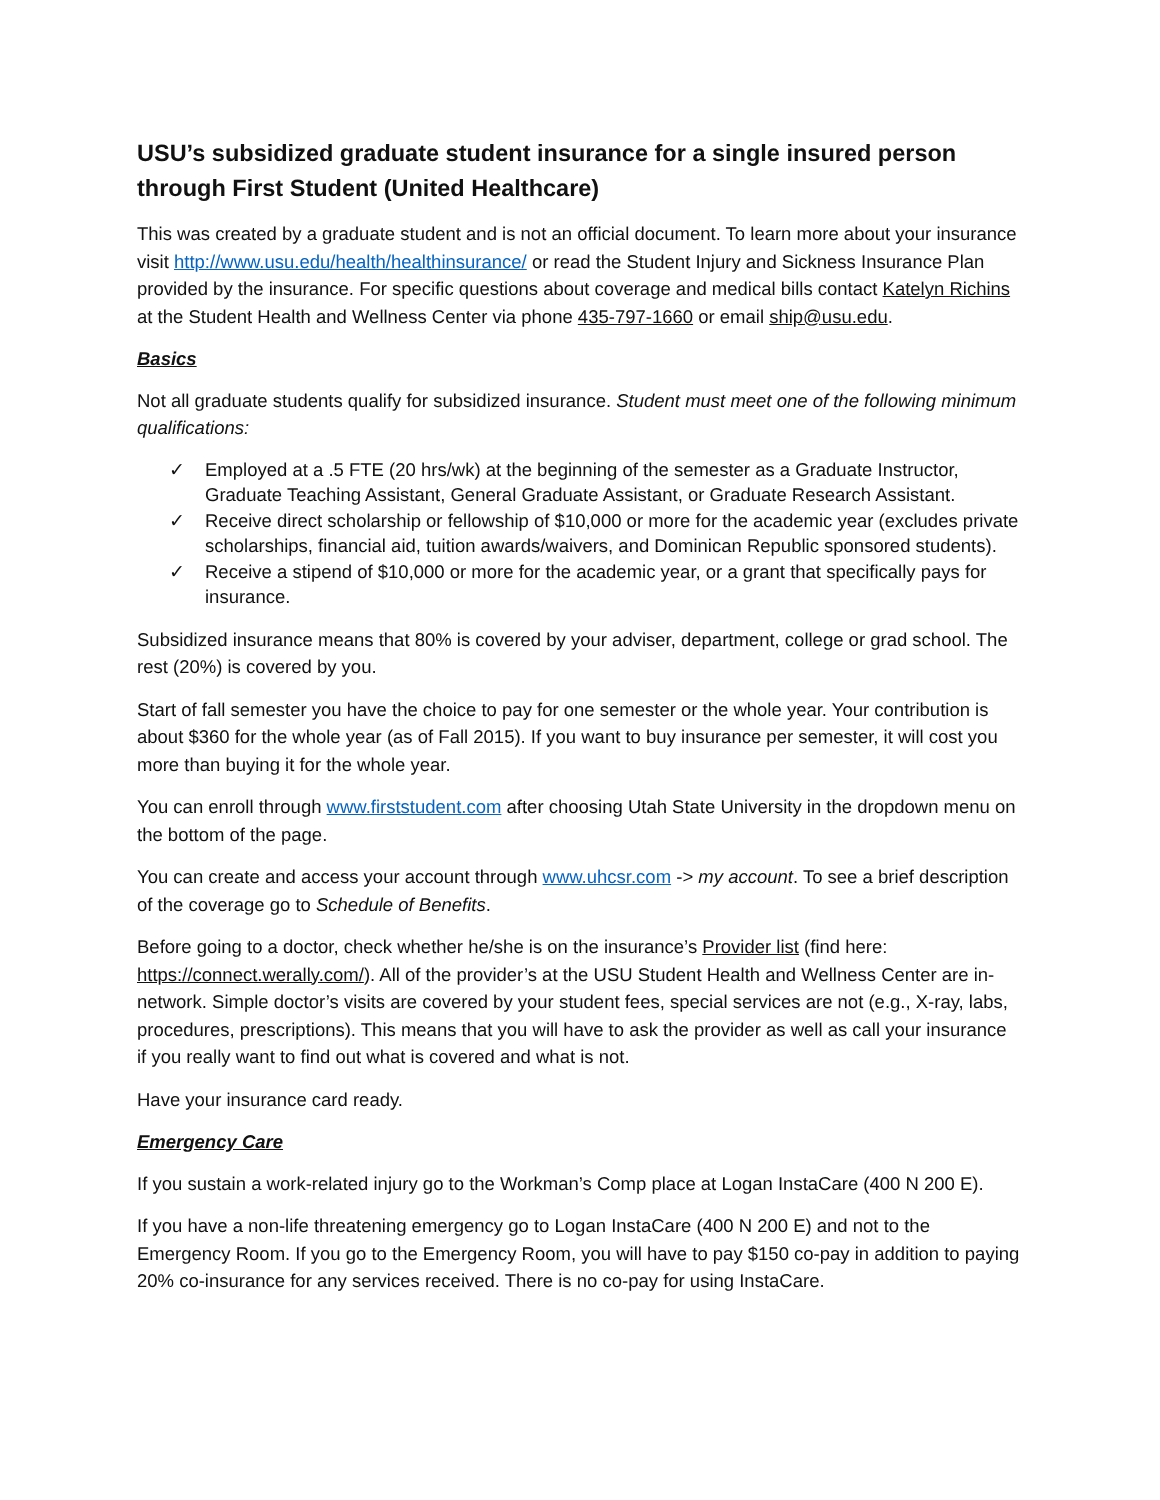USU’s subsidized graduate student insurance for a single insured person through First Student (United Healthcare)
This was created by a graduate student and is not an official document. To learn more about your insurance visit http://www.usu.edu/health/healthinsurance/ or read the Student Injury and Sickness Insurance Plan provided by the insurance. For specific questions about coverage and medical bills contact Katelyn Richins at the Student Health and Wellness Center via phone 435-797-1660 or email ship@usu.edu.
Basics
Not all graduate students qualify for subsidized insurance. Student must meet one of the following minimum qualifications:
✓ Employed at a .5 FTE (20 hrs/wk) at the beginning of the semester as a Graduate Instructor, Graduate Teaching Assistant, General Graduate Assistant, or Graduate Research Assistant.
✓ Receive direct scholarship or fellowship of $10,000 or more for the academic year (excludes private scholarships, financial aid, tuition awards/waivers, and Dominican Republic sponsored students).
✓ Receive a stipend of $10,000 or more for the academic year, or a grant that specifically pays for insurance.
Subsidized insurance means that 80% is covered by your adviser, department, college or grad school. The rest (20%) is covered by you.
Start of fall semester you have the choice to pay for one semester or the whole year. Your contribution is about $360 for the whole year (as of Fall 2015). If you want to buy insurance per semester, it will cost you more than buying it for the whole year.
You can enroll through www.firststudent.com after choosing Utah State University in the dropdown menu on the bottom of the page.
You can create and access your account through www.uhcsr.com -> my account. To see a brief description of the coverage go to Schedule of Benefits.
Before going to a doctor, check whether he/she is on the insurance’s Provider list (find here: https://connect.werally.com/). All of the provider’s at the USU Student Health and Wellness Center are in-network. Simple doctor’s visits are covered by your student fees, special services are not (e.g., X-ray, labs, procedures, prescriptions). This means that you will have to ask the provider as well as call your insurance if you really want to find out what is covered and what is not.
Have your insurance card ready.
Emergency Care
If you sustain a work-related injury go to the Workman’s Comp place at Logan InstaCare (400 N 200 E).
If you have a non-life threatening emergency go to Logan InstaCare (400 N 200 E) and not to the Emergency Room. If you go to the Emergency Room, you will have to pay $150 co-pay in addition to paying 20% co-insurance for any services received. There is no co-pay for using InstaCare.